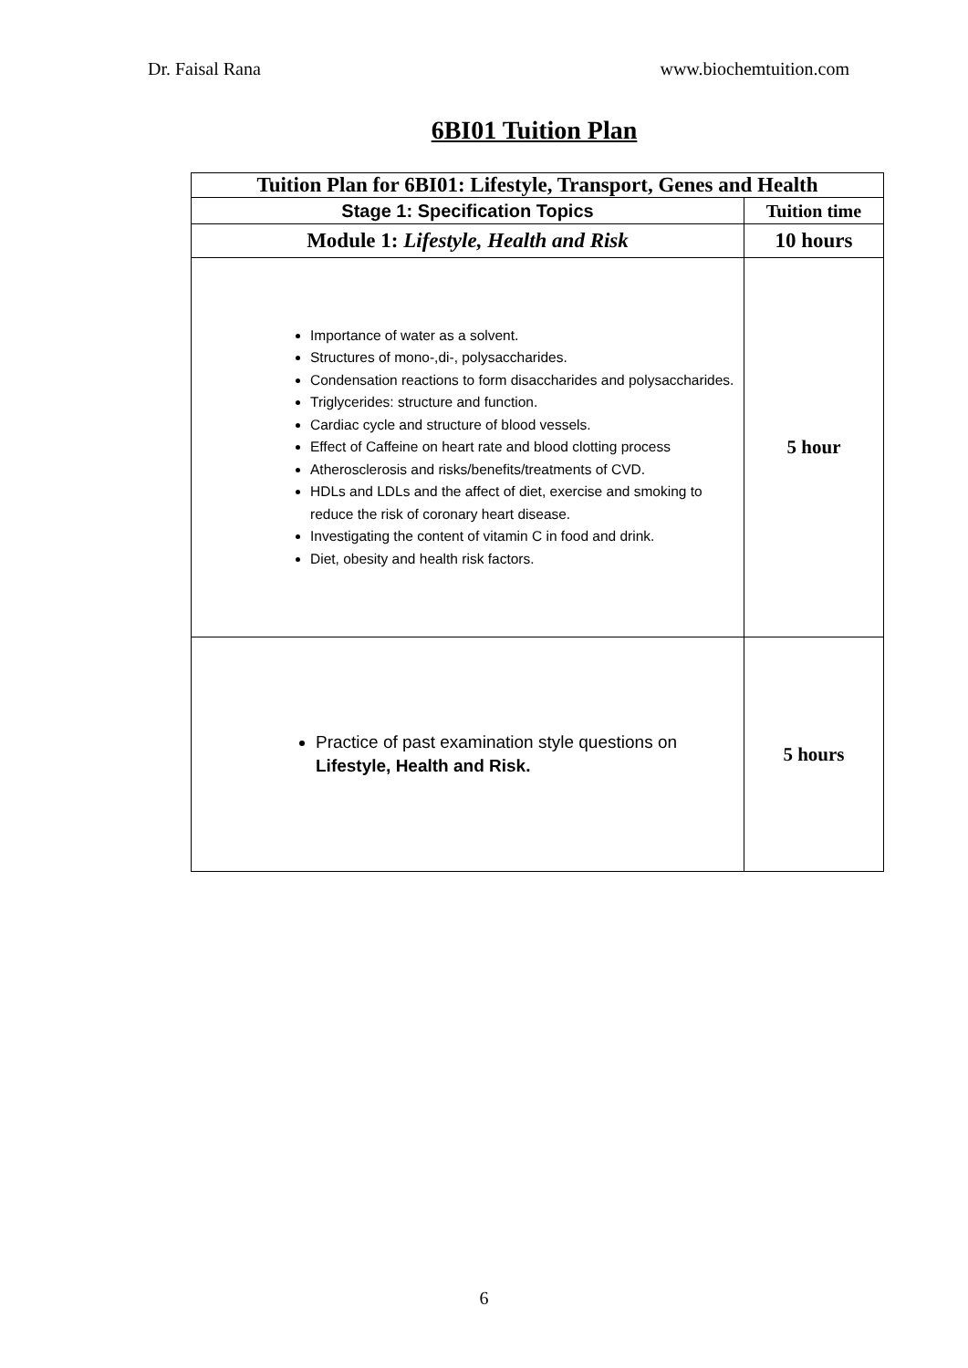Dr. Faisal Rana www.biochemtuition.com
6BI01 Tuition Plan
| Tuition Plan for 6BI01: Lifestyle, Transport, Genes and Health | |
| --- | --- |
| Stage 1: Specification Topics | Tuition time |
| Module 1: Lifestyle, Health and Risk | 10 hours |
| Importance of water as a solvent. Structures of mono-,di-, polysaccharides. Condensation reactions to form disaccharides and polysaccharides. Triglycerides: structure and function. Cardiac cycle and structure of blood vessels. Effect of Caffeine on heart rate and blood clotting process Atherosclerosis and risks/benefits/treatments of CVD. HDLs and LDLs and the affect of diet, exercise and smoking to reduce the risk of coronary heart disease. Investigating the content of vitamin C in food and drink. Diet, obesity and health risk factors. | 5 hour |
| Practice of past examination style questions on Lifestyle, Health and Risk. | 5 hours |
6